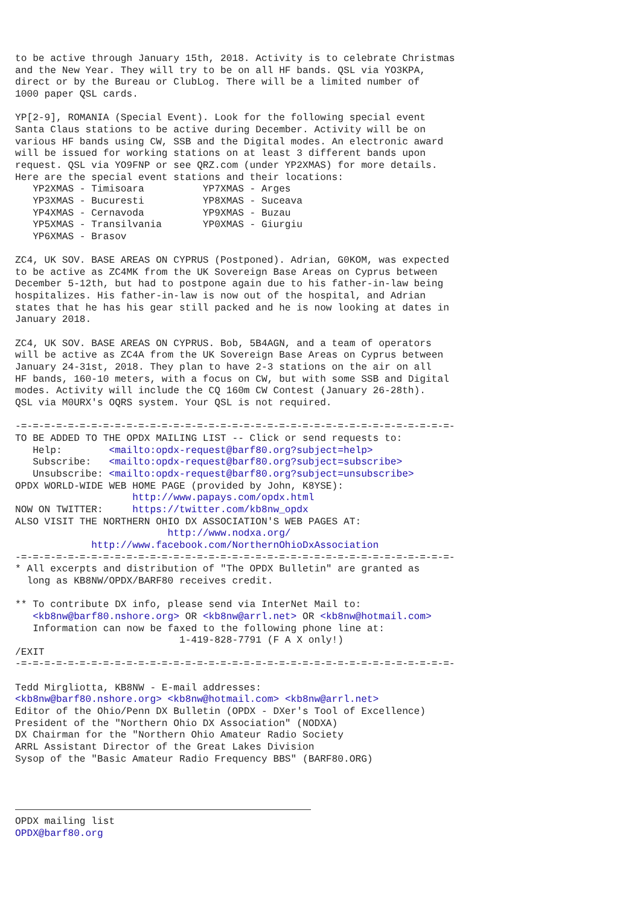to be active through January 15th, 2018. Activity is to celebrate Christmas
and the New Year. They will try to be on all HF bands. QSL via YO3KPA,
direct or by the Bureau or ClubLog. There will be a limited number of
1000 paper QSL cards.

YP[2-9], ROMANIA (Special Event). Look for the following special event
Santa Claus stations to be active during December. Activity will be on
various HF bands using CW, SSB and the Digital modes. An electronic award
will be issued for working stations on at least 3 different bands upon
request. QSL via YO9FNP or see QRZ.com (under YP2XMAS) for more details.
Here are the special event stations and their locations:
   YP2XMAS - Timisoara          YP7XMAS - Arges
   YP3XMAS - Bucuresti          YP8XMAS - Suceava
   YP4XMAS - Cernavoda          YP9XMAS - Buzau
   YP5XMAS - Transilvania       YP0XMAS - Giurgiu
   YP6XMAS - Brasov

ZC4, UK SOV. BASE AREAS ON CYPRUS (Postponed). Adrian, G0KOM, was expected
to be active as ZC4MK from the UK Sovereign Base Areas on Cyprus between
December 5-12th, but had to postpone again due to his father-in-law being
hospitalizes. His father-in-law is now out of the hospital, and Adrian
states that he has his gear still packed and he is now looking at dates in
January 2018.

ZC4, UK SOV. BASE AREAS ON CYPRUS. Bob, 5B4AGN, and a team of operators
will be active as ZC4A from the UK Sovereign Base Areas on Cyprus between
January 24-31st, 2018. They plan to have 2-3 stations on the air on all
HF bands, 160-10 meters, with a focus on CW, but with some SSB and Digital
modes. Activity will include the CQ 160m CW Contest (January 26-28th).
QSL via M0URX's OQRS system. Your QSL is not required.

-=-=-=-=-=-=-=-=-=-=-=-=-=-=-=-=-=-=-=-=-=-=-=-=-=-=-=-=-=-=-=-=-=-=-=-=-=-
TO BE ADDED TO THE OPDX MAILING LIST -- Click or send requests to:
   Help:        <mailto:opdx-request@barf80.org?subject=help>
   Subscribe:   <mailto:opdx-request@barf80.org?subject=subscribe>
   Unsubscribe: <mailto:opdx-request@barf80.org?subject=unsubscribe>
OPDX WORLD-WIDE WEB HOME PAGE (provided by John, K8YSE):
                    http://www.papays.com/opdx.html
NOW ON TWITTER:     https://twitter.com/kb8nw_opdx
ALSO VISIT THE NORTHERN OHIO DX ASSOCIATION'S WEB PAGES AT:
                          http://www.nodxa.org/
             http://www.facebook.com/NorthernOhioDxAssociation
-=-=-=-=-=-=-=-=-=-=-=-=-=-=-=-=-=-=-=-=-=-=-=-=-=-=-=-=-=-=-=-=-=-=-=-=-=-
* All excerpts and distribution of "The OPDX Bulletin" are granted as
  long as KB8NW/OPDX/BARF80 receives credit.

** To contribute DX info, please send via InterNet Mail to:
   <kb8nw@barf80.nshore.org> OR <kb8nw@arrl.net> OR <kb8nw@hotmail.com>
   Information can now be faxed to the following phone line at:
                            1-419-828-7791 (F A X only!)
/EXIT
-=-=-=-=-=-=-=-=-=-=-=-=-=-=-=-=-=-=-=-=-=-=-=-=-=-=-=-=-=-=-=-=-=-=-=-=-=-

Tedd Mirgliotta, KB8NW - E-mail addresses:
<kb8nw@barf80.nshore.org> <kb8nw@hotmail.com> <kb8nw@arrl.net>
Editor of the Ohio/Penn DX Bulletin (OPDX - DXer's Tool of Excellence)
President of the "Northern Ohio DX Association" (NODXA)
DX Chairman for the "Northern Ohio Amateur Radio Society
ARRL Assistant Director of the Great Lakes Division
Sysop of the "Basic Amateur Radio Frequency BBS" (BARF80.ORG)



 OPDX mailing list
OPDX@barf80.org